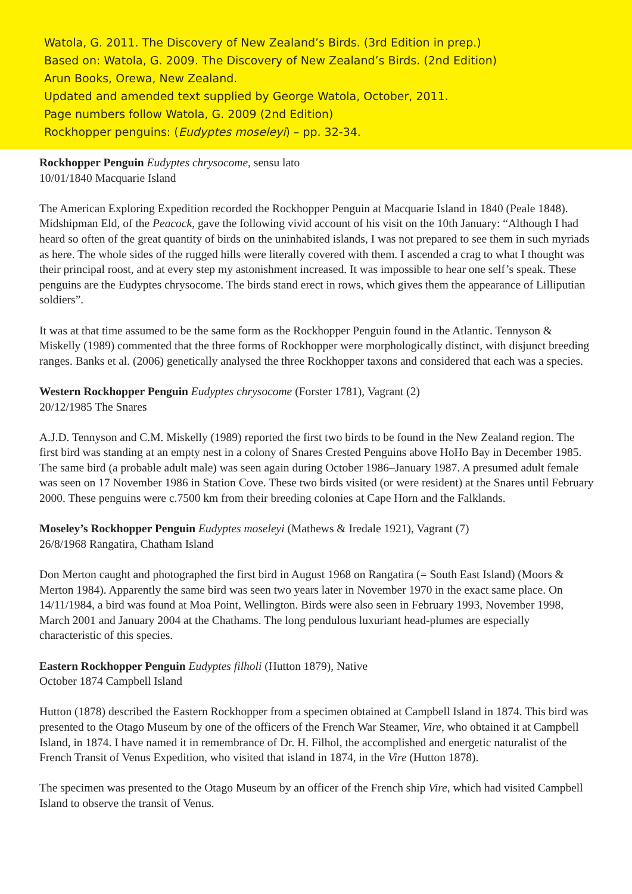Watola, G. 2011. The Discovery of New Zealand’s Birds. (3rd Edition in prep.)
Based on: Watola, G. 2009. The Discovery of New Zealand’s Birds. (2nd Edition)
Arun Books, Orewa, New Zealand.
Updated and amended text supplied by George Watola, October, 2011.
Page numbers follow Watola, G. 2009 (2nd Edition)
Rockhopper penguins: (Eudyptes moseleyi) – pp. 32-34.
Rockhopper Penguin Eudyptes chrysocome, sensu lato
10/01/1840 Macquarie Island
The American Exploring Expedition recorded the Rockhopper Penguin at Macquarie Island in 1840 (Peale 1848). Midshipman Eld, of the Peacock, gave the following vivid account of his visit on the 10th January: “Although I had heard so often of the great quantity of birds on the uninhabited islands, I was not prepared to see them in such myriads as here. The whole sides of the rugged hills were literally covered with them. I ascended a crag to what I thought was their principal roost, and at every step my astonishment increased. It was impossible to hear one self’s speak. These penguins are the Eudyptes chrysocome. The birds stand erect in rows, which gives them the appearance of Lilliputian soldiers”.
It was at that time assumed to be the same form as the Rockhopper Penguin found in the Atlantic. Tennyson & Miskelly (1989) commented that the three forms of Rockhopper were morphologically distinct, with disjunct breeding ranges. Banks et al. (2006) genetically analysed the three Rockhopper taxons and considered that each was a species.
Western Rockhopper Penguin Eudyptes chrysocome (Forster 1781), Vagrant (2)
20/12/1985 The Snares
A.J.D. Tennyson and C.M. Miskelly (1989) reported the first two birds to be found in the New Zealand region. The first bird was standing at an empty nest in a colony of Snares Crested Penguins above HoHo Bay in December 1985. The same bird (a probable adult male) was seen again during October 1986–January 1987. A presumed adult female was seen on 17 November 1986 in Station Cove. These two birds visited (or were resident) at the Snares until February 2000. These penguins were c.7500 km from their breeding colonies at Cape Horn and the Falklands.
Moseley’s Rockhopper Penguin Eudyptes moseleyi (Mathews & Iredale 1921), Vagrant (7)
26/8/1968 Rangatira, Chatham Island
Don Merton caught and photographed the first bird in August 1968 on Rangatira (= South East Island) (Moors & Merton 1984). Apparently the same bird was seen two years later in November 1970 in the exact same place. On 14/11/1984, a bird was found at Moa Point, Wellington. Birds were also seen in February 1993, November 1998, March 2001 and January 2004 at the Chathams. The long pendulous luxuriant head-plumes are especially characteristic of this species.
Eastern Rockhopper Penguin Eudyptes filholi (Hutton 1879), Native
October 1874 Campbell Island
Hutton (1878) described the Eastern Rockhopper from a specimen obtained at Campbell Island in 1874. This bird was presented to the Otago Museum by one of the officers of the French War Steamer, Vire, who obtained it at Campbell Island, in 1874. I have named it in remembrance of Dr. H. Filhol, the accomplished and energetic naturalist of the French Transit of Venus Expedition, who visited that island in 1874, in the Vire (Hutton 1878).
The specimen was presented to the Otago Museum by an officer of the French ship Vire, which had visited Campbell Island to observe the transit of Venus.